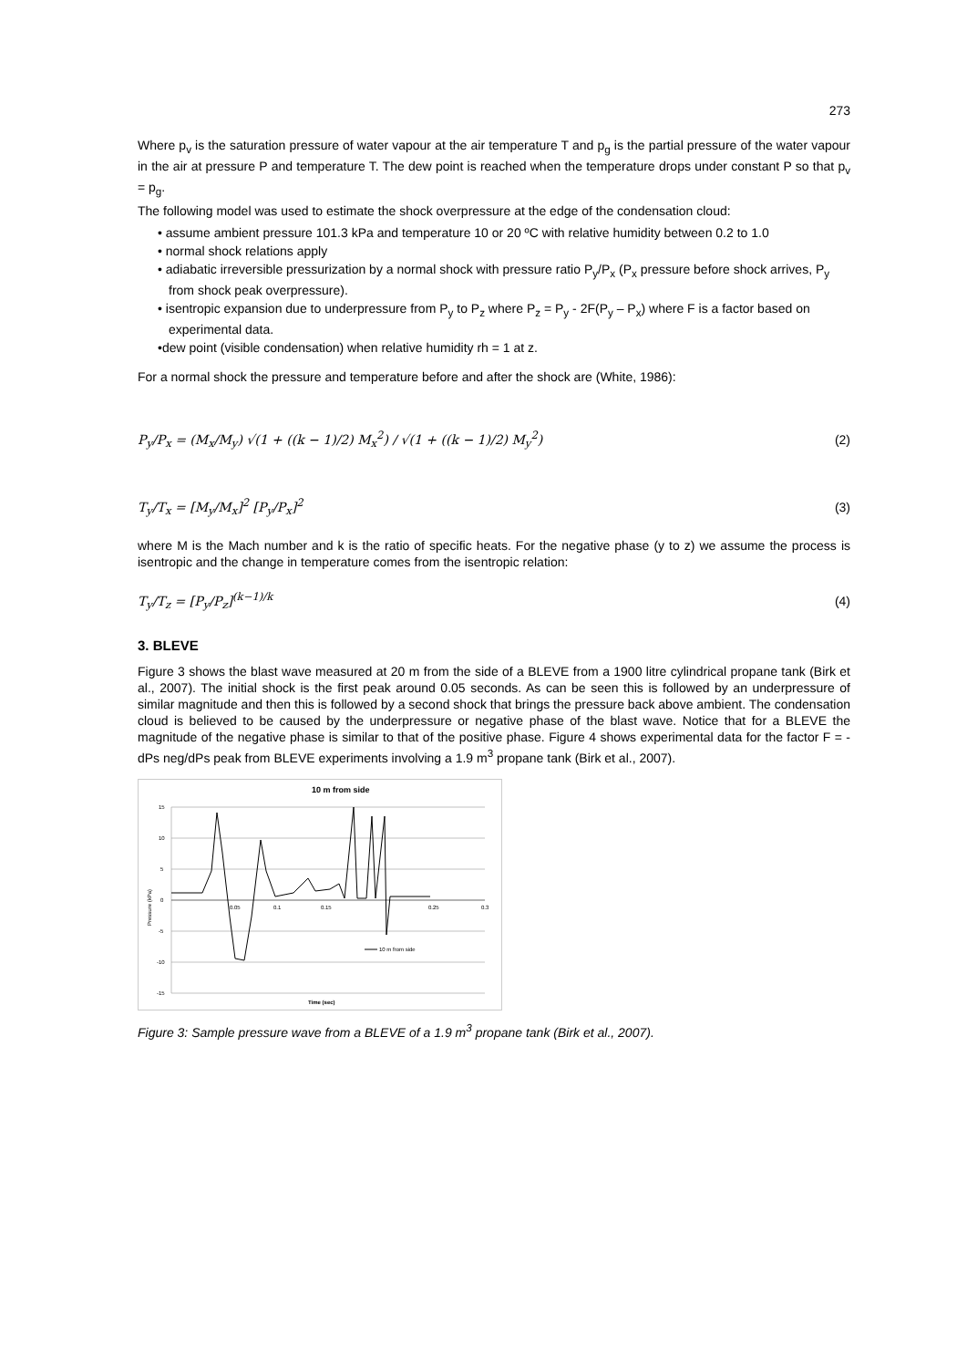273
Where p<sub>v</sub> is the saturation pressure of water vapour at the air temperature T and p<sub>g</sub> is the partial pressure of the water vapour in the air at pressure P and temperature T. The dew point is reached when the temperature drops under constant P so that p<sub>v</sub> = p<sub>g</sub>.
The following model was used to estimate the shock overpressure at the edge of the condensation cloud:
• assume ambient pressure 101.3 kPa and temperature 10 or 20 ºC with relative humidity between 0.2 to 1.0
• normal shock relations apply
• adiabatic irreversible pressurization by a normal shock with pressure ratio P<sub>y</sub>/P<sub>x</sub> (P<sub>x</sub> pressure before shock arrives, P<sub>y</sub> from shock peak overpressure).
• isentropic expansion due to underpressure from P<sub>y</sub> to P<sub>z</sub> where P<sub>z</sub> = P<sub>y</sub> - 2F(P<sub>y</sub> – P<sub>x</sub>) where F is a factor based on experimental data.
•dew point (visible condensation) when relative humidity rh = 1 at z.
For a normal shock the pressure and temperature before and after the shock are (White, 1986):
P<sub>y</sub>/P<sub>x</sub> = (M<sub>x</sub>/M<sub>y</sub>) √(1 + ((k − 1)/2) M<sub>x</sub><sup>2</sup>) / √(1 + ((k − 1)/2) M<sub>y</sub><sup>2</sup>)
(2)
T<sub>y</sub>/T<sub>x</sub> = [M<sub>y</sub>/M<sub>x</sub>]<sup>2</sup> [P<sub>y</sub>/P<sub>x</sub>]<sup>2</sup> (3)
where M is the Mach number and k is the ratio of specific heats. For the negative phase (y to z) we assume the process is isentropic and the change in temperature comes from the isentropic relation:
T<sub>y</sub>/T<sub>z</sub> = [P<sub>y</sub>/P<sub>z</sub>]<sup>(k−1)/k</sup> (4)
3. BLEVE
Figure 3 shows the blast wave measured at 20 m from the side of a BLEVE from a 1900 litre cylindrical propane tank (Birk et al., 2007). The initial shock is the first peak around 0.05 seconds. As can be seen this is followed by an underpressure of similar magnitude and then this is followed by a second shock that brings the pressure back above ambient. The condensation cloud is believed to be caused by the underpressure or negative phase of the blast wave. Notice that for a BLEVE the magnitude of the negative phase is similar to that of the positive phase. Figure 4 shows experimental data for the factor F = -dPs neg/dPs peak from BLEVE experiments involving a 1.9 m<sup>3</sup> propane tank (Birk et al., 2007).
10 m from side
15
10
5
0
-5
-10
-15
0.05
0.1
0.15
0.25
0.3
Pressure (kPa)
Time (sec)
10 m from side
Figure 3: Sample pressure wave from a BLEVE of a 1.9 m<sup>3</sup> propane tank (Birk et al., 2007).